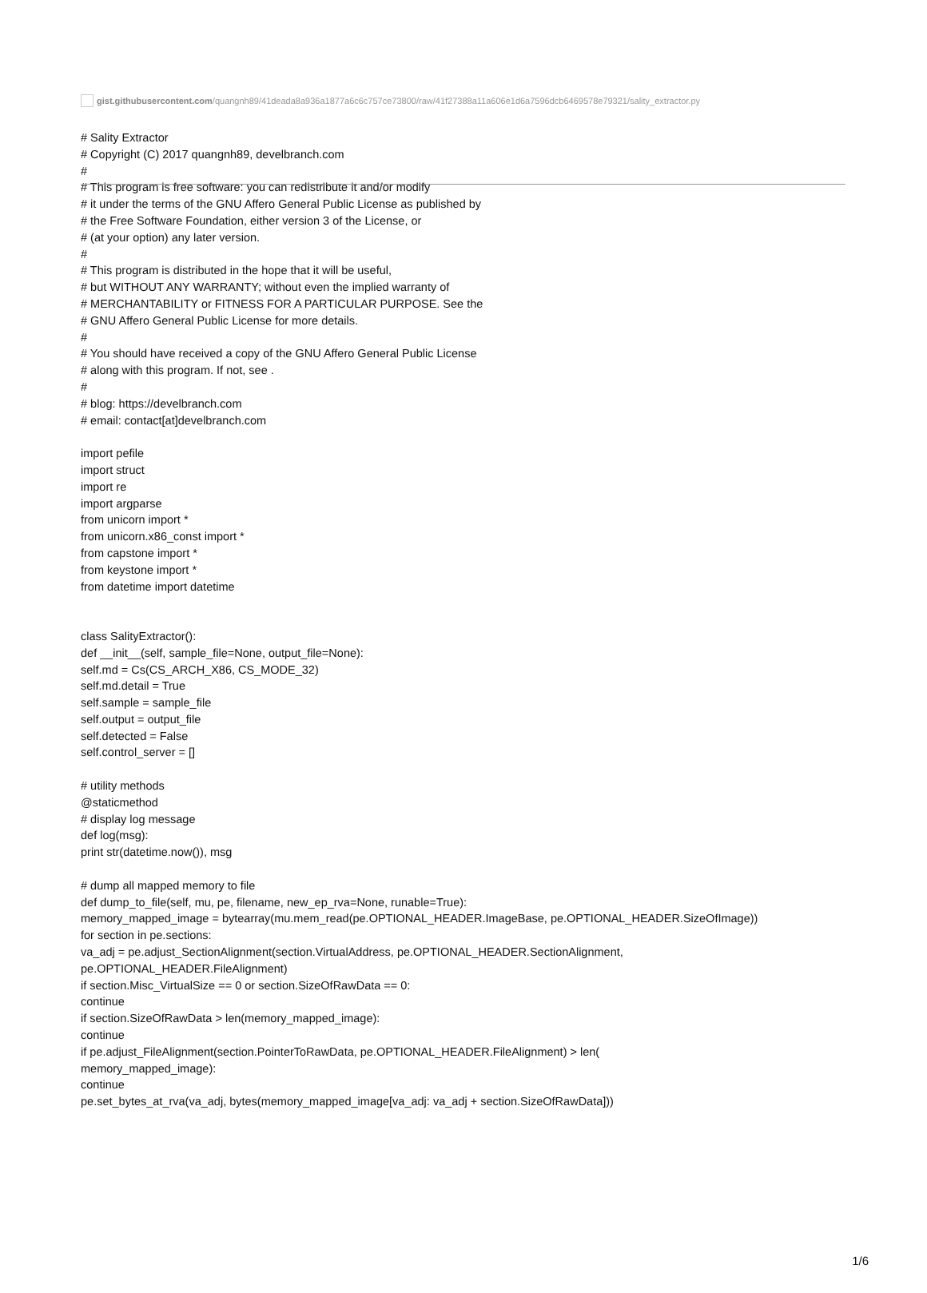gist.githubusercontent.com/quangnh89/41deada8a936a1877a6c6c757ce73800/raw/41f27388a11a606e1d6a7596dcb6469578e79321/sality_extractor.py
# Sality Extractor # Copyright (C) 2017 quangnh89, develbranch.com # # This program is free software: you can redistribute it and/or modify # it under the terms of the GNU Affero General Public License as published by # the Free Software Foundation, either version 3 of the License, or # (at your option) any later version. # # This program is distributed in the hope that it will be useful, # but WITHOUT ANY WARRANTY; without even the implied warranty of # MERCHANTABILITY or FITNESS FOR A PARTICULAR PURPOSE. See the # GNU Affero General Public License for more details. # # You should have received a copy of the GNU Affero General Public License # along with this program. If not, see . # # blog: https://develbranch.com # email: contact[at]develbranch.com import pefile import struct import re import argparse from unicorn import * from unicorn.x86_const import * from capstone import * from keystone import * from datetime import datetime class SalityExtractor(): def __init__(self, sample_file=None, output_file=None): self.md = Cs(CS_ARCH_X86, CS_MODE_32) self.md.detail = True self.sample = sample_file self.output = output_file self.detected = False self.control_server = [] # utility methods @staticmethod # display log message def log(msg): print str(datetime.now()), msg # dump all mapped memory to file def dump_to_file(self, mu, pe, filename, new_ep_rva=None, runable=True): memory_mapped_image = bytearray(mu.mem_read(pe.OPTIONAL_HEADER.ImageBase, pe.OPTIONAL_HEADER.SizeOfImage)) for section in pe.sections: va_adj = pe.adjust_SectionAlignment(section.VirtualAddress, pe.OPTIONAL_HEADER.SectionAlignment, pe.OPTIONAL_HEADER.FileAlignment) if section.Misc_VirtualSize == 0 or section.SizeOfRawData == 0: continue if section.SizeOfRawData > len(memory_mapped_image): continue if pe.adjust_FileAlignment(section.PointerToRawData, pe.OPTIONAL_HEADER.FileAlignment) > len( memory_mapped_image): continue pe.set_bytes_at_rva(va_adj, bytes(memory_mapped_image[va_adj: va_adj + section.SizeOfRawData]))
1/6